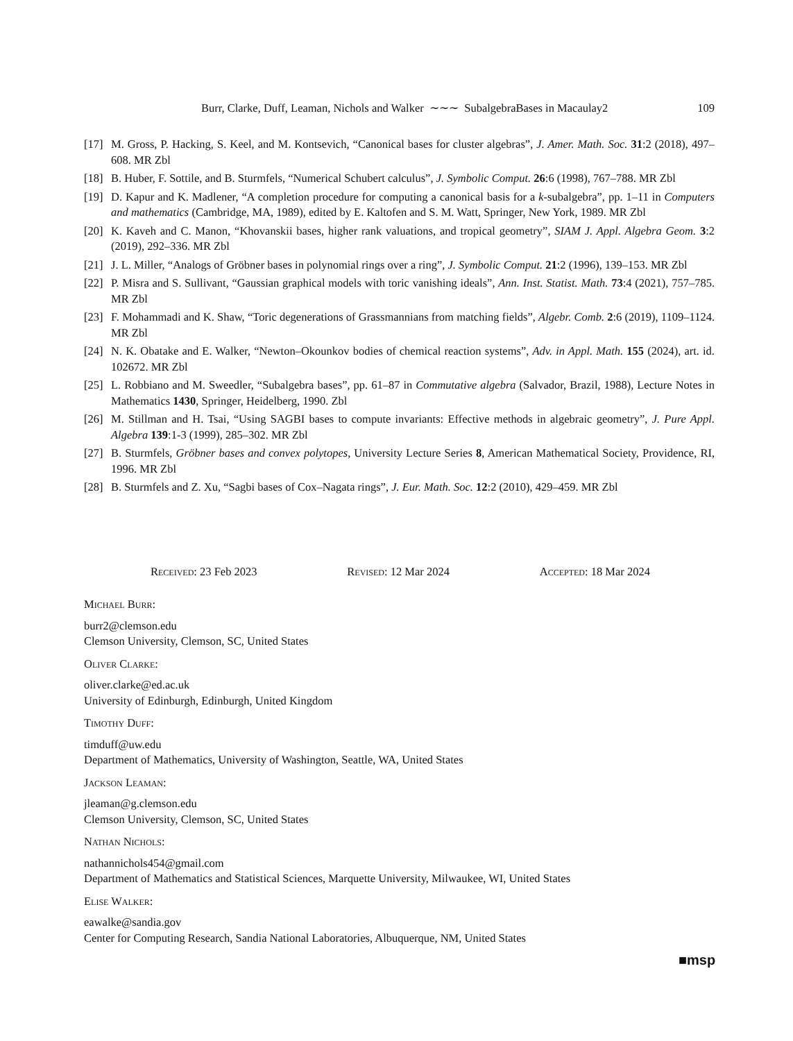Burr, Clarke, Duff, Leaman, Nichols and Walker ∼∼∼ SubalgebraBases in Macaulay2
109
[17]
M. Gross, P. Hacking, S. Keel, and M. Kontsevich, “Canonical bases for cluster algebras”, J. Amer. Math. Soc. 31:2 (2018), 497–608. MR Zbl
[18]
B. Huber, F. Sottile, and B. Sturmfels, “Numerical Schubert calculus”, J. Symbolic Comput. 26:6 (1998), 767–788. MR Zbl
[19]
D. Kapur and K. Madlener, “A completion procedure for computing a canonical basis for a k-subalgebra”, pp. 1–11 in Computers and mathematics (Cambridge, MA, 1989), edited by E. Kaltofen and S. M. Watt, Springer, New York, 1989. MR Zbl
[20]
K. Kaveh and C. Manon, “Khovanskii bases, higher rank valuations, and tropical geometry”, SIAM J. Appl. Algebra Geom. 3:2 (2019), 292–336. MR Zbl
[21]
J. L. Miller, “Analogs of Gröbner bases in polynomial rings over a ring”, J. Symbolic Comput. 21:2 (1996), 139–153. MR Zbl
[22]
P. Misra and S. Sullivant, “Gaussian graphical models with toric vanishing ideals”, Ann. Inst. Statist. Math. 73:4 (2021), 757–785. MR Zbl
[23]
F. Mohammadi and K. Shaw, “Toric degenerations of Grassmannians from matching fields”, Algebr. Comb. 2:6 (2019), 1109–1124. MR Zbl
[24]
N. K. Obatake and E. Walker, “Newton–Okounkov bodies of chemical reaction systems”, Adv. in Appl. Math. 155 (2024), art. id. 102672. MR Zbl
[25]
L. Robbiano and M. Sweedler, “Subalgebra bases”, pp. 61–87 in Commutative algebra (Salvador, Brazil, 1988), Lecture Notes in Mathematics 1430, Springer, Heidelberg, 1990. Zbl
[26]
M. Stillman and H. Tsai, “Using SAGBI bases to compute invariants: Effective methods in algebraic geometry”, J. Pure Appl. Algebra 139:1-3 (1999), 285–302. MR Zbl
[27]
B. Sturmfels, Gröbner bases and convex polytopes, University Lecture Series 8, American Mathematical Society, Providence, RI, 1996. MR Zbl
[28]
B. Sturmfels and Z. Xu, “Sagbi bases of Cox–Nagata rings”, J. Eur. Math. Soc. 12:2 (2010), 429–459. MR Zbl
Received: 23 Feb 2023 Revised: 12 Mar 2024 Accepted: 18 Mar 2024
Michael Burr:
burr2@clemson.edu
Clemson University, Clemson, SC, United States
Oliver Clarke:
oliver.clarke@ed.ac.uk
University of Edinburgh, Edinburgh, United Kingdom
Timothy Duff:
timduff@uw.edu
Department of Mathematics, University of Washington, Seattle, WA, United States
Jackson Leaman:
jleaman@g.clemson.edu
Clemson University, Clemson, SC, United States
Nathan Nichols:
nathannichols454@gmail.com
Department of Mathematics and Statistical Sciences, Marquette University, Milwaukee, WI, United States
Elise Walker:
eawalke@sandia.gov
Center for Computing Research, Sandia National Laboratories, Albuquerque, NM, United States
■msp